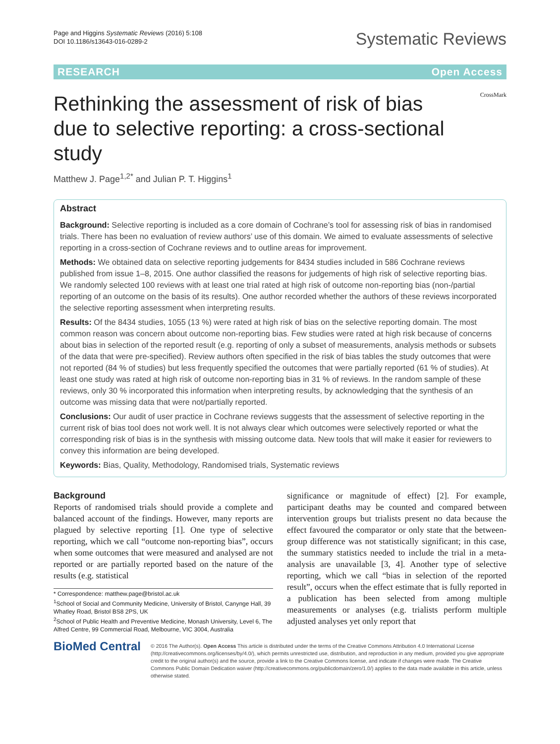Page and Higgins Systematic Reviews (2016) 5:108
DOI 10.1186/s13643-016-0289-2
Systematic Reviews
RESEARCH Open Access
Rethinking the assessment of risk of bias due to selective reporting: a cross-sectional study
CrossMark
Matthew J. Page<sup>1,2*</sup> and Julian P. T. Higgins<sup>1</sup>
Abstract
Background: Selective reporting is included as a core domain of Cochrane’s tool for assessing risk of bias in randomised trials. There has been no evaluation of review authors’ use of this domain. We aimed to evaluate assessments of selective reporting in a cross-section of Cochrane reviews and to outline areas for improvement.
Methods: We obtained data on selective reporting judgements for 8434 studies included in 586 Cochrane reviews published from issue 1–8, 2015. One author classified the reasons for judgements of high risk of selective reporting bias. We randomly selected 100 reviews with at least one trial rated at high risk of outcome non-reporting bias (non-/partial reporting of an outcome on the basis of its results). One author recorded whether the authors of these reviews incorporated the selective reporting assessment when interpreting results.
Results: Of the 8434 studies, 1055 (13 %) were rated at high risk of bias on the selective reporting domain. The most common reason was concern about outcome non-reporting bias. Few studies were rated at high risk because of concerns about bias in selection of the reported result (e.g. reporting of only a subset of measurements, analysis methods or subsets of the data that were pre-specified). Review authors often specified in the risk of bias tables the study outcomes that were not reported (84 % of studies) but less frequently specified the outcomes that were partially reported (61 % of studies). At least one study was rated at high risk of outcome non-reporting bias in 31 % of reviews. In the random sample of these reviews, only 30 % incorporated this information when interpreting results, by acknowledging that the synthesis of an outcome was missing data that were not/partially reported.
Conclusions: Our audit of user practice in Cochrane reviews suggests that the assessment of selective reporting in the current risk of bias tool does not work well. It is not always clear which outcomes were selectively reported or what the corresponding risk of bias is in the synthesis with missing outcome data. New tools that will make it easier for reviewers to convey this information are being developed.
Keywords: Bias, Quality, Methodology, Randomised trials, Systematic reviews
Background
Reports of randomised trials should provide a complete and balanced account of the findings. However, many reports are plagued by selective reporting [1]. One type of selective reporting, which we call “outcome non-reporting bias”, occurs when some outcomes that were measured and analysed are not reported or are partially reported based on the nature of the results (e.g. statistical
* Correspondence: matthew.page@bristol.ac.uk
<sup>1</sup> School of Social and Community Medicine, University of Bristol, Canynge Hall, 39 Whatley Road, Bristol BS8 2PS, UK
<sup>2</sup> School of Public Health and Preventive Medicine, Monash University, Level 6, The Alfred Centre, 99 Commercial Road, Melbourne, VIC 3004, Australia
significance or magnitude of effect) [2]. For example, participant deaths may be counted and compared between intervention groups but trialists present no data because the effect favoured the comparator or only state that the between-group difference was not statistically significant; in this case, the summary statistics needed to include the trial in a meta-analysis are unavailable [3, 4]. Another type of selective reporting, which we call “bias in selection of the reported result”, occurs when the effect estimate that is fully reported in a publication has been selected from among multiple measurements or analyses (e.g. trialists perform multiple adjusted analyses yet only report that
BioMed Central
© 2016 The Author(s). Open Access This article is distributed under the terms of the Creative Commons Attribution 4.0 International License (http://creativecommons.org/licenses/by/4.0/), which permits unrestricted use, distribution, and reproduction in any medium, provided you give appropriate credit to the original author(s) and the source, provide a link to the Creative Commons license, and indicate if changes were made. The Creative Commons Public Domain Dedication waiver (http://creativecommons.org/publicdomain/zero/1.0/) applies to the data made available in this article, unless otherwise stated.